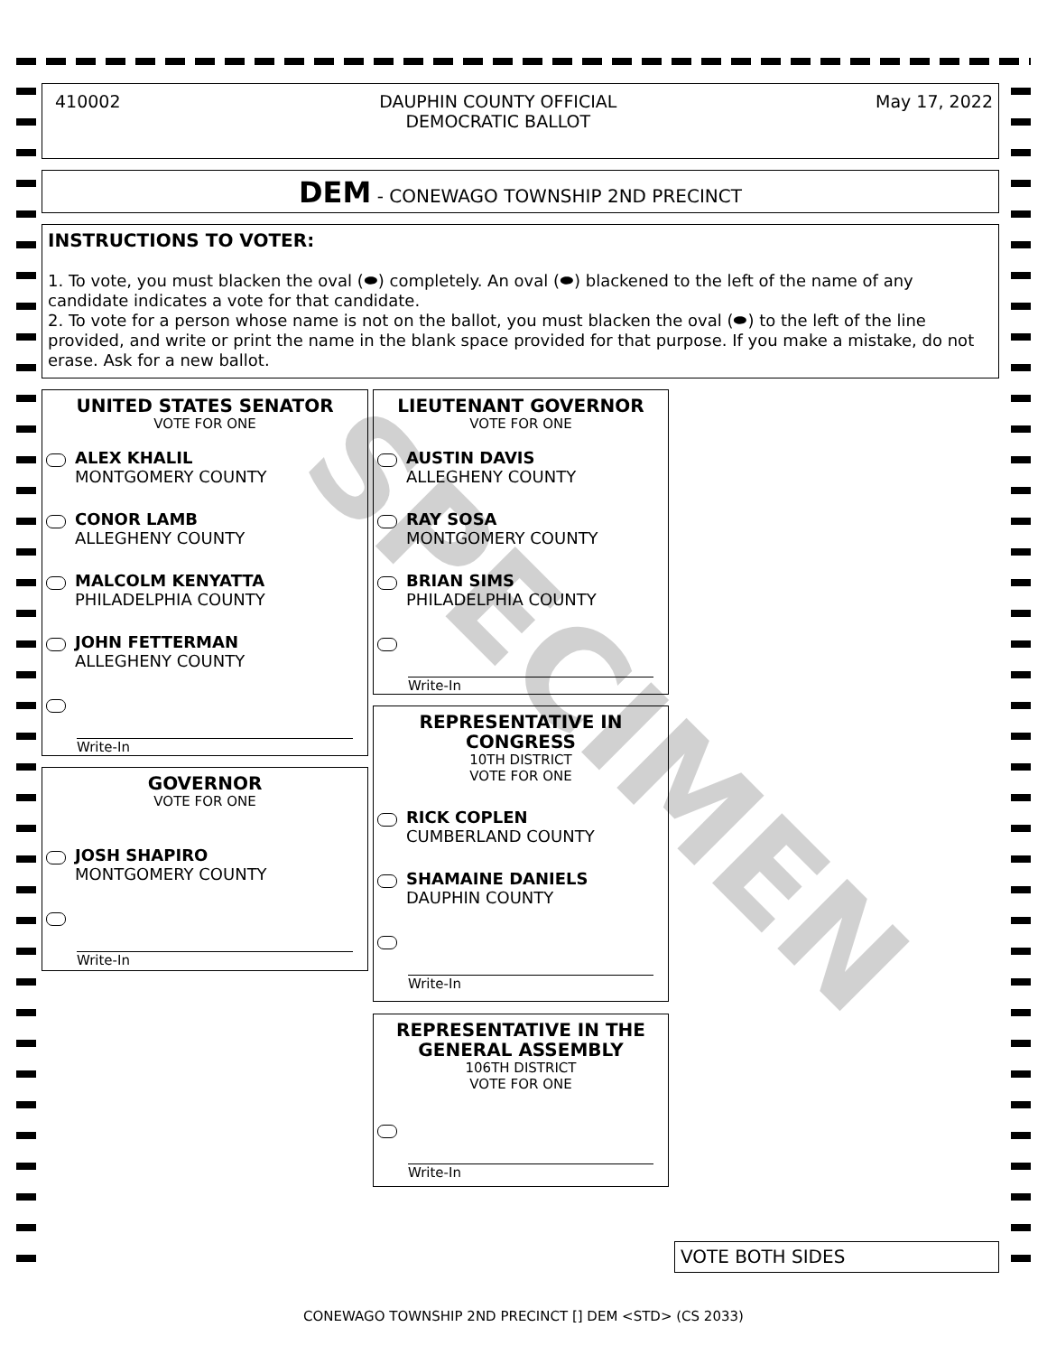SPECIMEN
410002 DAUPHIN COUNTY OFFICIAL
DEMOCRATIC BALLOT May 17, 2022
DEM - CONEWAGO TOWNSHIP 2ND PRECINCT
INSTRUCTIONS TO VOTER:
1. To vote, you must blacken the oval (⬬) completely. An oval (⬬) blackened to the left of the name of any candidate indicates a vote for that candidate.
2. To vote for a person whose name is not on the ballot, you must blacken the oval (⬬) to the left of the line provided, and write or print the name in the blank space provided for that purpose. If you make a mistake, do not erase. Ask for a new ballot.
UNITED STATES SENATOR
VOTE FOR ONE
ALEX KHALIL
MONTGOMERY COUNTY
CONOR LAMB
ALLEGHENY COUNTY
MALCOLM KENYATTA
PHILADELPHIA COUNTY
JOHN FETTERMAN
ALLEGHENY COUNTY
Write-In
GOVERNOR
VOTE FOR ONE
JOSH SHAPIRO
MONTGOMERY COUNTY
Write-In
LIEUTENANT GOVERNOR
VOTE FOR ONE
AUSTIN DAVIS
ALLEGHENY COUNTY
RAY SOSA
MONTGOMERY COUNTY
BRIAN SIMS
PHILADELPHIA COUNTY
Write-In
REPRESENTATIVE IN CONGRESS
10TH DISTRICT
VOTE FOR ONE
RICK COPLEN
CUMBERLAND COUNTY
SHAMAINE DANIELS
DAUPHIN COUNTY
Write-In
REPRESENTATIVE IN THE GENERAL ASSEMBLY
106TH DISTRICT
VOTE FOR ONE
Write-In
VOTE BOTH SIDES
CONEWAGO TOWNSHIP 2ND PRECINCT [] DEM <STD> (CS 2033)